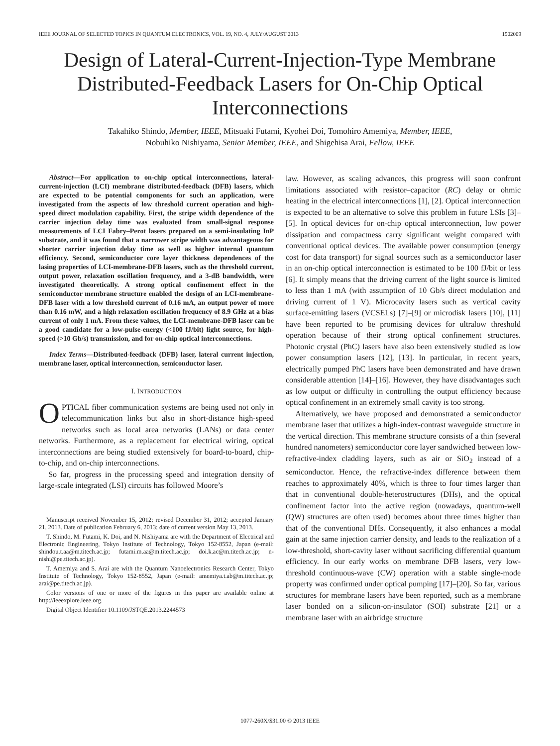IEEE JOURNAL OF SELECTED TOPICS IN QUANTUM ELECTRONICS, VOL. 19, NO. 4, JULY/AUGUST 2013 1502009
Design of Lateral-Current-Injection-Type Membrane Distributed-Feedback Lasers for On-Chip Optical Interconnections
Takahiko Shindo, Member, IEEE, Mitsuaki Futami, Kyohei Doi, Tomohiro Amemiya, Member, IEEE,
Nobuhiko Nishiyama, Senior Member, IEEE, and Shigehisa Arai, Fellow, IEEE
Abstract—For application to on-chip optical interconnections, lateral-current-injection (LCI) membrane distributed-feedback (DFB) lasers, which are expected to be potential components for such an application, were investigated from the aspects of low threshold current operation and high-speed direct modulation capability. First, the stripe width dependence of the carrier injection delay time was evaluated from small-signal response measurements of LCI Fabry–Perot lasers prepared on a semi-insulating InP substrate, and it was found that a narrower stripe width was advantageous for shorter carrier injection delay time as well as higher internal quantum efficiency. Second, semiconductor core layer thickness dependences of the lasing properties of LCI-membrane-DFB lasers, such as the threshold current, output power, relaxation oscillation frequency, and a 3-dB bandwidth, were investigated theoretically. A strong optical confinement effect in the semiconductor membrane structure enabled the design of an LCI-membrane-DFB laser with a low threshold current of 0.16 mA, an output power of more than 0.16 mW, and a high relaxation oscillation frequency of 8.9 GHz at a bias current of only 1 mA. From these values, the LCI-membrane-DFB laser can be a good candidate for a low-pulse-energy (<100 fJ/bit) light source, for high-speed (>10 Gb/s) transmission, and for on-chip optical interconnections.
Index Terms—Distributed-feedback (DFB) laser, lateral current injection, membrane laser, optical interconnection, semiconductor laser.
I. INTRODUCTION
OPTICAL fiber communication systems are being used not only in telecommunication links but also in short-distance high-speed networks such as local area networks (LANs) or data center networks. Furthermore, as a replacement for electrical wiring, optical interconnections are being studied extensively for board-to-board, chip-to-chip, and on-chip interconnections.
So far, progress in the processing speed and integration density of large-scale integrated (LSI) circuits has followed Moore’s
Manuscript received November 15, 2012; revised December 31, 2012; accepted January 21, 2013. Date of publication February 6, 2013; date of current version May 13, 2013.
T. Shindo, M. Futami, K. Doi, and N. Nishiyama are with the Department of Electrical and Electronic Engineering, Tokyo Institute of Technology, Tokyo 152-8552, Japan (e-mail: shindou.t.aa@m.titech.ac.jp; futami.m.aa@m.titech.ac.jp; doi.k.ac@m.titech.ac.jp; n-nishi@pe.titech.ac.jp).
T. Amemiya and S. Arai are with the Quantum Nanoelectronics Research Center, Tokyo Institute of Technology, Tokyo 152-8552, Japan (e-mail: amemiya.t.ab@m.titech.ac.jp; arai@pe.titech.ac.jp).
Color versions of one or more of the figures in this paper are available online at http://ieeexplore.ieee.org.
Digital Object Identifier 10.1109/JSTQE.2013.2244573
law. However, as scaling advances, this progress will soon confront limitations associated with resistor–capacitor (RC) delay or ohmic heating in the electrical interconnections [1], [2]. Optical interconnection is expected to be an alternative to solve this problem in future LSIs [3]–[5]. In optical devices for on-chip optical interconnection, low power dissipation and compactness carry significant weight compared with conventional optical devices. The available power consumption (energy cost for data transport) for signal sources such as a semiconductor laser in an on-chip optical interconnection is estimated to be 100 fJ/bit or less [6]. It simply means that the driving current of the light source is limited to less than 1 mA (with assumption of 10 Gb/s direct modulation and driving current of 1 V). Microcavity lasers such as vertical cavity surface-emitting lasers (VCSELs) [7]–[9] or microdisk lasers [10], [11] have been reported to be promising devices for ultralow threshold operation because of their strong optical confinement structures. Photonic crystal (PhC) lasers have also been extensively studied as low power consumption lasers [12], [13]. In particular, in recent years, electrically pumped PhC lasers have been demonstrated and have drawn considerable attention [14]–[16]. However, they have disadvantages such as low output or difficulty in controlling the output efficiency because optical confinement in an extremely small cavity is too strong.
Alternatively, we have proposed and demonstrated a semiconductor membrane laser that utilizes a high-index-contrast waveguide structure in the vertical direction. This membrane structure consists of a thin (several hundred nanometers) semiconductor core layer sandwiched between low-refractive-index cladding layers, such as air or SiO<sub>2</sub> instead of a semiconductor. Hence, the refractive-index difference between them reaches to approximately 40%, which is three to four times larger than that in conventional double-heterostructures (DHs), and the optical confinement factor into the active region (nowadays, quantum-well (QW) structures are often used) becomes about three times higher than that of the conventional DHs. Consequently, it also enhances a modal gain at the same injection carrier density, and leads to the realization of a low-threshold, short-cavity laser without sacrificing differential quantum efficiency. In our early works on membrane DFB lasers, very low-threshold continuous-wave (CW) operation with a stable single-mode property was confirmed under optical pumping [17]–[20]. So far, various structures for membrane lasers have been reported, such as a membrane laser bonded on a silicon-on-insulator (SOI) substrate [21] or a membrane laser with an airbridge structure
1077-260X/$31.00 © 2013 IEEE